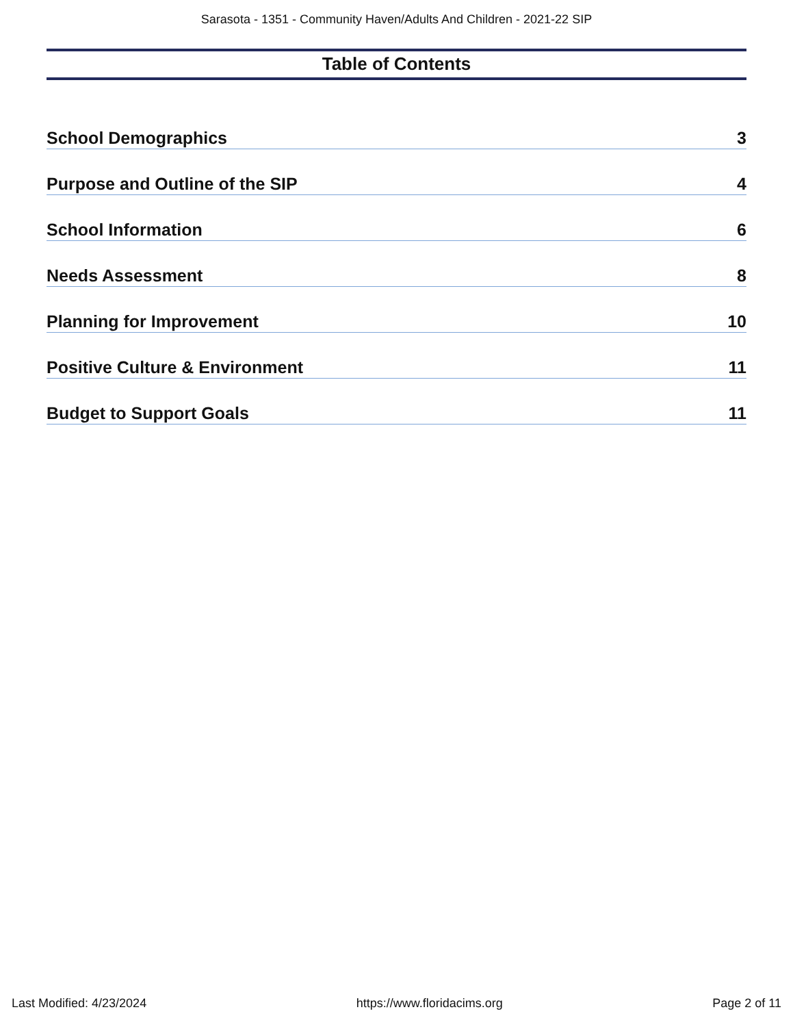Sarasota - 1351 - Community Haven/Adults And Children - 2021-22 SIP
Table of Contents
School Demographics 3
Purpose and Outline of the SIP 4
School Information 6
Needs Assessment 8
Planning for Improvement 10
Positive Culture & Environment 11
Budget to Support Goals 11
Last Modified: 4/23/2024 https://www.floridacims.org Page 2 of 11